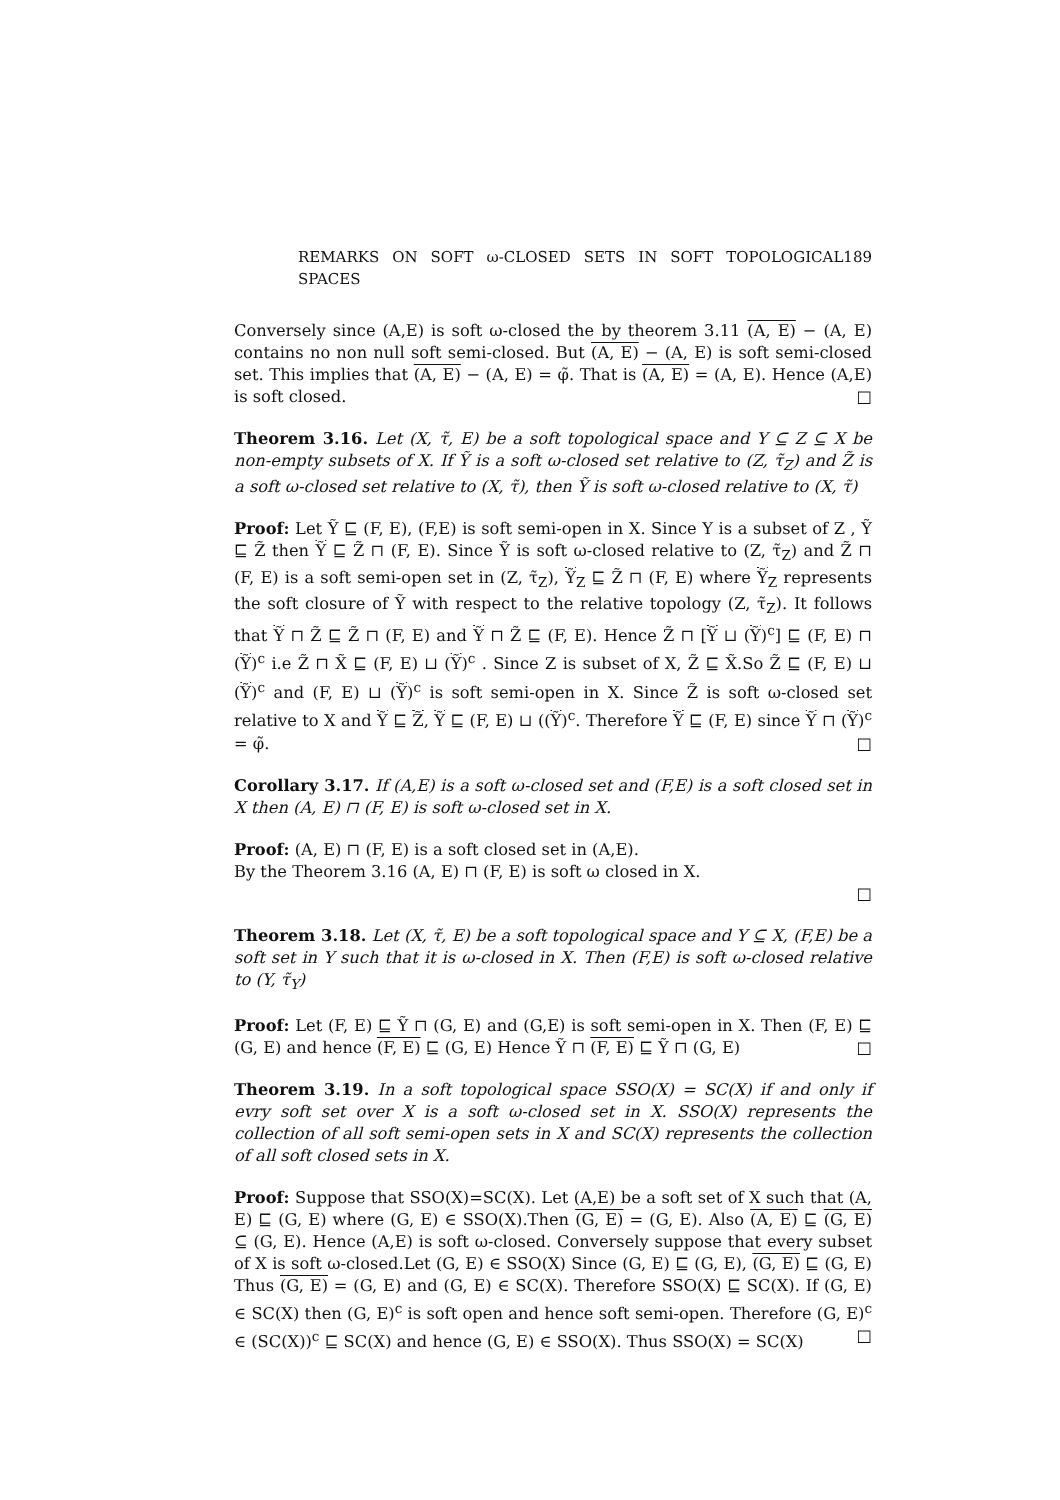REMARKS ON SOFT ω-CLOSED SETS IN SOFT TOPOLOGICAL SPACES 189
Conversely since (A,E) is soft ω-closed the by theorem 3.11 (A, E) − (A, E) contains no non null soft semi-closed. But (A, E) − (A, E) is soft semi-closed set. This implies that (A, E) − (A, E) = φ̃. That is (A, E) = (A, E). Hence (A,E) is soft closed. □
Theorem 3.16. Let (X, τ̃, E) be a soft topological space and Y ⊆ Z ⊆ X be non-empty subsets of X. If Ỹ is a soft ω-closed set relative to (Z, τ̃<sub>Z</sub>) and Z̃ is a soft ω-closed set relative to (X, τ̃), then Ỹ is soft ω-closed relative to (X, τ̃)
Proof: Let Ỹ ⊑ (F, E), (F,E) is soft semi-open in X. Since Y is a subset of Z , Ỹ ⊑ Z̃ then Ỹ ⊑ Z̃ ⊓ (F, E). Since Ỹ is soft ω-closed relative to (Z, τ̃<sub>Z</sub>) and Z̃ ⊓ (F, E) is a soft semi-open set in (Z, τ̃<sub>Z</sub>), Ỹ<sub>Z</sub> ⊑ Z̃ ⊓ (F, E) where Ỹ<sub>Z</sub> represents the soft closure of Ỹ with respect to the relative topology (Z, τ̃<sub>Z</sub>). It follows that Ỹ ⊓ Z̃ ⊑ Z̃ ⊓ (F, E) and Ỹ ⊓ Z̃ ⊑ (F, E). Hence Z̃ ⊓ [Ỹ ⊔ (Ỹ)<sup>c</sup>] ⊑ (F, E) ⊓ (Ỹ)<sup>c</sup> i.e Z̃ ⊓ X̃ ⊑ (F, E) ⊔ (Ỹ)<sup>c</sup> . Since Z is subset of X, Z̃ ⊑ X̃.So Z̃ ⊑ (F, E) ⊔ (Ỹ)<sup>c</sup> and (F, E) ⊔ (Ỹ)<sup>c</sup> is soft semi-open in X. Since Z̃ is soft ω-closed set relative to X and Ỹ ⊑ Z̃, Ỹ ⊑ (F, E) ⊔ ((Ỹ)<sup>c</sup>. Therefore Ỹ ⊑ (F, E) since Ỹ ⊓ (Ỹ)<sup>c</sup> = φ̃. □
Corollary 3.17. If (A,E) is a soft ω-closed set and (F,E) is a soft closed set in X then (A, E) ⊓ (F, E) is soft ω-closed set in X.
Proof: (A, E) ⊓ (F, E) is a soft closed set in (A,E).
By the Theorem 3.16 (A, E) ⊓ (F, E) is soft ω closed in X.
□
Theorem 3.18. Let (X, τ̃, E) be a soft topological space and Y ⊆ X, (F,E) be a soft set in Y such that it is ω-closed in X. Then (F,E) is soft ω-closed relative to (Y, τ̃<sub>Y</sub>)
Proof: Let (F, E) ⊑ Ỹ ⊓ (G, E) and (G,E) is soft semi-open in X. Then (F, E) ⊑ (G, E) and hence (F, E) ⊑ (G, E) Hence Ỹ ⊓ (F, E) ⊑ Ỹ ⊓ (G, E) □
Theorem 3.19. In a soft topological space SSO(X) = SC(X) if and only if evry soft set over X is a soft ω-closed set in X. SSO(X) represents the collection of all soft semi-open sets in X and SC(X) represents the collection of all soft closed sets in X.
Proof: Suppose that SSO(X)=SC(X). Let (A,E) be a soft set of X such that (A, E) ⊑ (G, E) where (G, E) ∈ SSO(X).Then (G, E) = (G, E). Also (A, E) ⊑ (G, E) ⊆ (G, E). Hence (A,E) is soft ω-closed. Conversely suppose that every subset of X is soft ω-closed.Let (G, E) ∈ SSO(X) Since (G, E) ⊑ (G, E), (G, E) ⊑ (G, E) Thus (G, E) = (G, E) and (G, E) ∈ SC(X). Therefore SSO(X) ⊑ SC(X). If (G, E) ∈ SC(X) then (G, E)<sup>c</sup> is soft open and hence soft semi-open. Therefore (G, E)<sup>c</sup> ∈ (SC(X))<sup>c</sup> ⊑ SC(X) and hence (G, E) ∈ SSO(X). Thus SSO(X) = SC(X) □